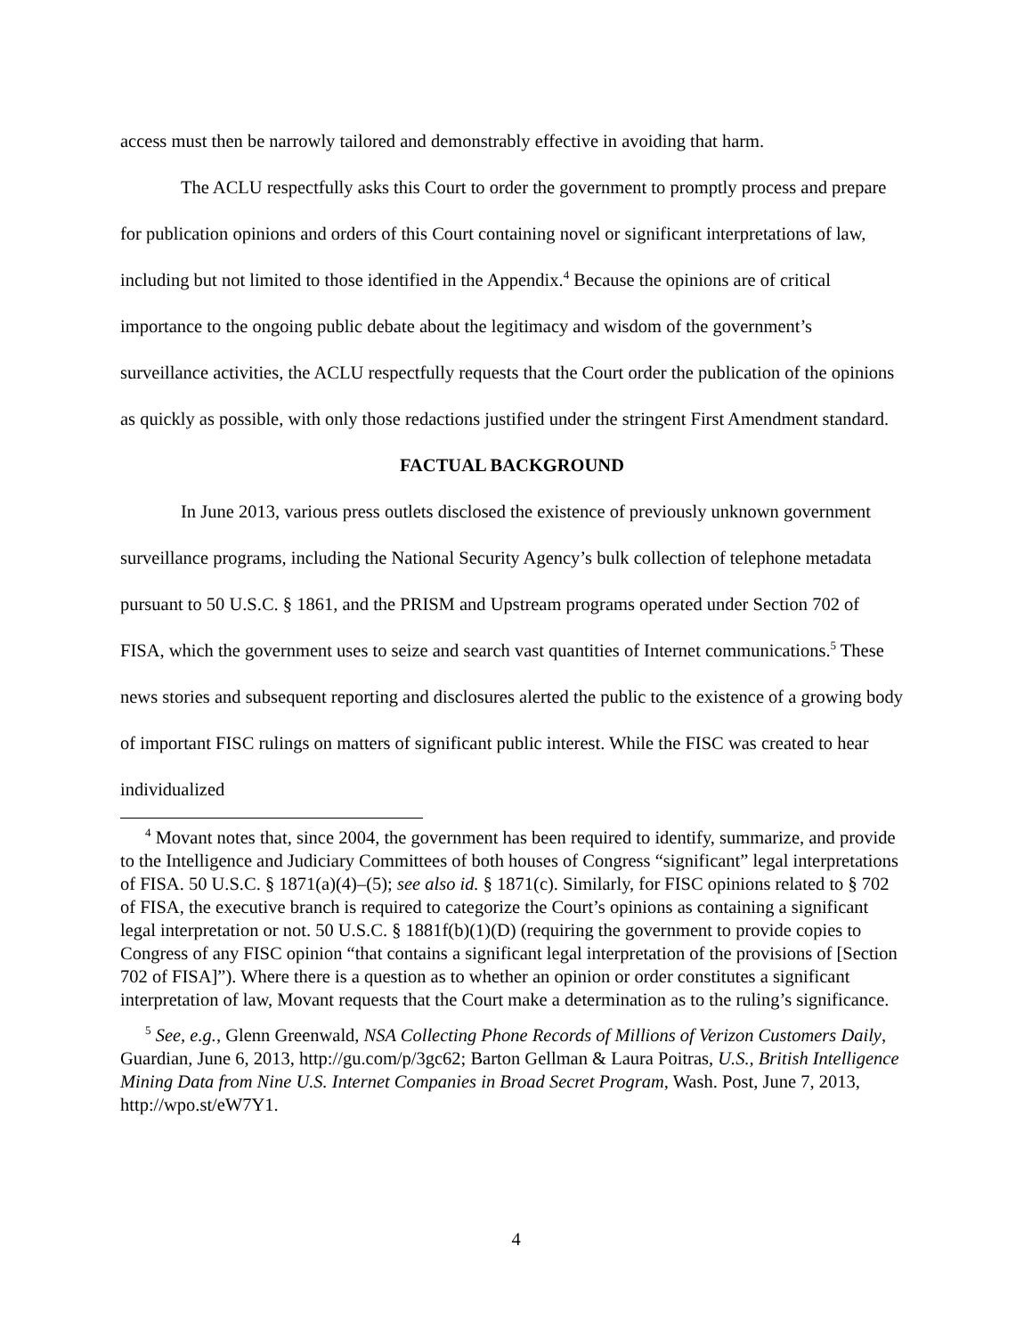access must then be narrowly tailored and demonstrably effective in avoiding that harm.
The ACLU respectfully asks this Court to order the government to promptly process and prepare for publication opinions and orders of this Court containing novel or significant interpretations of law, including but not limited to those identified in the Appendix.<sup>4</sup> Because the opinions are of critical importance to the ongoing public debate about the legitimacy and wisdom of the government’s surveillance activities, the ACLU respectfully requests that the Court order the publication of the opinions as quickly as possible, with only those redactions justified under the stringent First Amendment standard.
FACTUAL BACKGROUND
In June 2013, various press outlets disclosed the existence of previously unknown government surveillance programs, including the National Security Agency’s bulk collection of telephone metadata pursuant to 50 U.S.C. § 1861, and the PRISM and Upstream programs operated under Section 702 of FISA, which the government uses to seize and search vast quantities of Internet communications.<sup>5</sup> These news stories and subsequent reporting and disclosures alerted the public to the existence of a growing body of important FISC rulings on matters of significant public interest. While the FISC was created to hear individualized
<sup>4</sup> Movant notes that, since 2004, the government has been required to identify, summarize, and provide to the Intelligence and Judiciary Committees of both houses of Congress “significant” legal interpretations of FISA. 50 U.S.C. § 1871(a)(4)–(5); see also id. § 1871(c). Similarly, for FISC opinions related to § 702 of FISA, the executive branch is required to categorize the Court’s opinions as containing a significant legal interpretation or not. 50 U.S.C. § 1881f(b)(1)(D) (requiring the government to provide copies to Congress of any FISC opinion “that contains a significant legal interpretation of the provisions of [Section 702 of FISA]”). Where there is a question as to whether an opinion or order constitutes a significant interpretation of law, Movant requests that the Court make a determination as to the ruling’s significance.
<sup>5</sup> See, e.g., Glenn Greenwald, NSA Collecting Phone Records of Millions of Verizon Customers Daily, Guardian, June 6, 2013, http://gu.com/p/3gc62; Barton Gellman & Laura Poitras, U.S., British Intelligence Mining Data from Nine U.S. Internet Companies in Broad Secret Program, Wash. Post, June 7, 2013, http://wpo.st/eW7Y1.
4